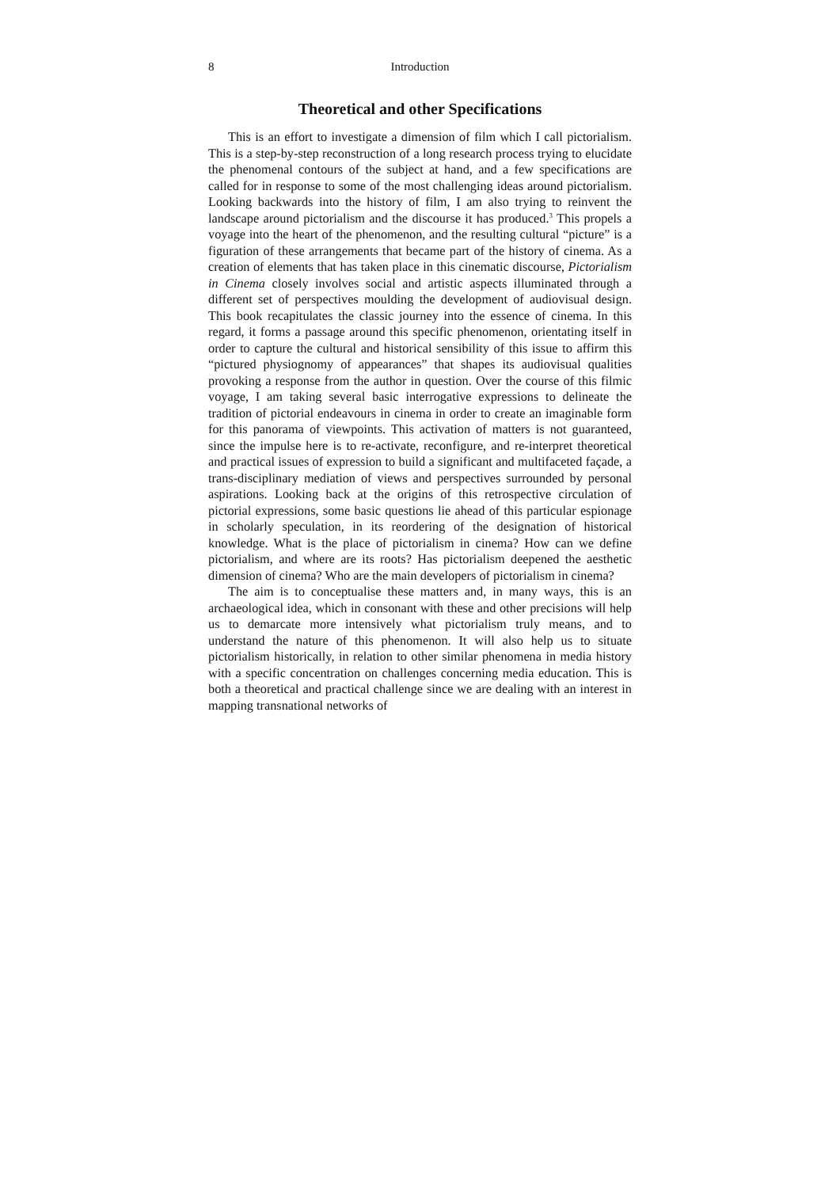8 Introduction
Theoretical and other Specifications
This is an effort to investigate a dimension of film which I call pictorialism. This is a step-by-step reconstruction of a long research process trying to elucidate the phenomenal contours of the subject at hand, and a few specifications are called for in response to some of the most challenging ideas around pictorialism. Looking backwards into the history of film, I am also trying to reinvent the landscape around pictorialism and the discourse it has produced.<sup>3</sup> This propels a voyage into the heart of the phenomenon, and the resulting cultural “picture” is a figuration of these arrangements that became part of the history of cinema. As a creation of elements that has taken place in this cinematic discourse, Pictorialism in Cinema closely involves social and artistic aspects illuminated through a different set of perspectives moulding the development of audiovisual design. This book recapitulates the classic journey into the essence of cinema. In this regard, it forms a passage around this specific phenomenon, orientating itself in order to capture the cultural and historical sensibility of this issue to affirm this “pictured physiognomy of appearances” that shapes its audiovisual qualities provoking a response from the author in question. Over the course of this filmic voyage, I am taking several basic interrogative expressions to delineate the tradition of pictorial endeavours in cinema in order to create an imaginable form for this panorama of viewpoints. This activation of matters is not guaranteed, since the impulse here is to re-activate, reconfigure, and re-interpret theoretical and practical issues of expression to build a significant and multifaceted façade, a trans-disciplinary mediation of views and perspectives surrounded by personal aspirations. Looking back at the origins of this retrospective circulation of pictorial expressions, some basic questions lie ahead of this particular espionage in scholarly speculation, in its reordering of the designation of historical knowledge. What is the place of pictorialism in cinema? How can we define pictorialism, and where are its roots? Has pictorialism deepened the aesthetic dimension of cinema? Who are the main developers of pictorialism in cinema?
The aim is to conceptualise these matters and, in many ways, this is an archaeological idea, which in consonant with these and other precisions will help us to demarcate more intensively what pictorialism truly means, and to understand the nature of this phenomenon. It will also help us to situate pictorialism historically, in relation to other similar phenomena in media history with a specific concentration on challenges concerning media education. This is both a theoretical and practical challenge since we are dealing with an interest in mapping transnational networks of